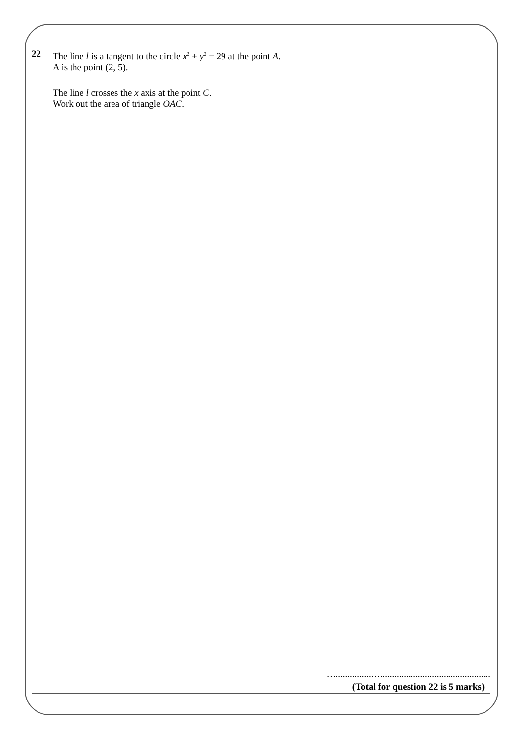22
The line l is a tangent to the circle x<sup>2</sup> + y<sup>2</sup> = 29 at the point A.
A is the point (2, 5).
The line l crosses the x axis at the point C.
Work out the area of triangle OAC.
…...............…...............................................
(Total for question 22 is 5 marks)